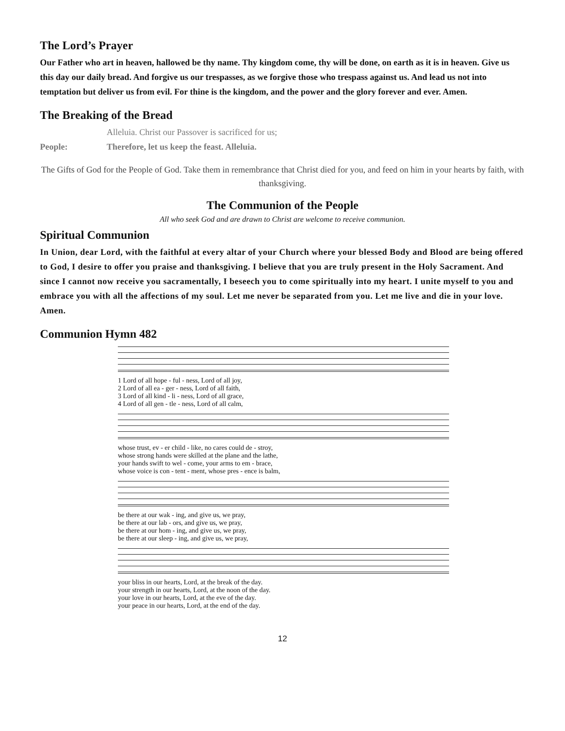The Lord’s Prayer
Our Father who art in heaven, hallowed be thy name. Thy kingdom come, thy will be done, on earth as it is in heaven. Give us this day our daily bread. And forgive us our trespasses, as we forgive those who trespass against us. And lead us not into temptation but deliver us from evil. For thine is the kingdom, and the power and the glory forever and ever. Amen.
The Breaking of the Bread
Alleluia. Christ our Passover is sacrificed for us;
People: Therefore, let us keep the feast. Alleluia.
The Gifts of God for the People of God. Take them in remembrance that Christ died for you, and feed on him in your hearts by faith, with thanksgiving.
The Communion of the People
All who seek God and are drawn to Christ are welcome to receive communion.
Spiritual Communion
In Union, dear Lord, with the faithful at every altar of your Church where your blessed Body and Blood are being offered to God, I desire to offer you praise and thanksgiving. I believe that you are truly present in the Holy Sacrament. And since I cannot now receive you sacramentally, I beseech you to come spiritually into my heart. I unite myself to you and embrace you with all the affections of my soul. Let me never be separated from you. Let me live and die in your love. Amen.
Communion Hymn 482
1 Lord of all hope - ful - ness, Lord of all joy,
2 Lord of all ea - ger - ness, Lord of all faith,
3 Lord of all kind - li - ness, Lord of all grace,
4 Lord of all gen - tle - ness, Lord of all calm,
whose trust, ev - er child - like, no cares could de - stroy,
whose strong hands were skilled at the plane and the lathe,
your hands swift to wel - come, your arms to em - brace,
whose voice is con - tent - ment, whose pres - ence is balm,
be there at our wak - ing, and give us, we pray,
be there at our lab - ors, and give us, we pray,
be there at our hom - ing, and give us, we pray,
be there at our sleep - ing, and give us, we pray,
your bliss in our hearts, Lord, at the break of the day.
your strength in our hearts, Lord, at the noon of the day.
your love in our hearts, Lord, at the eve of the day.
your peace in our hearts, Lord, at the end of the day.
12